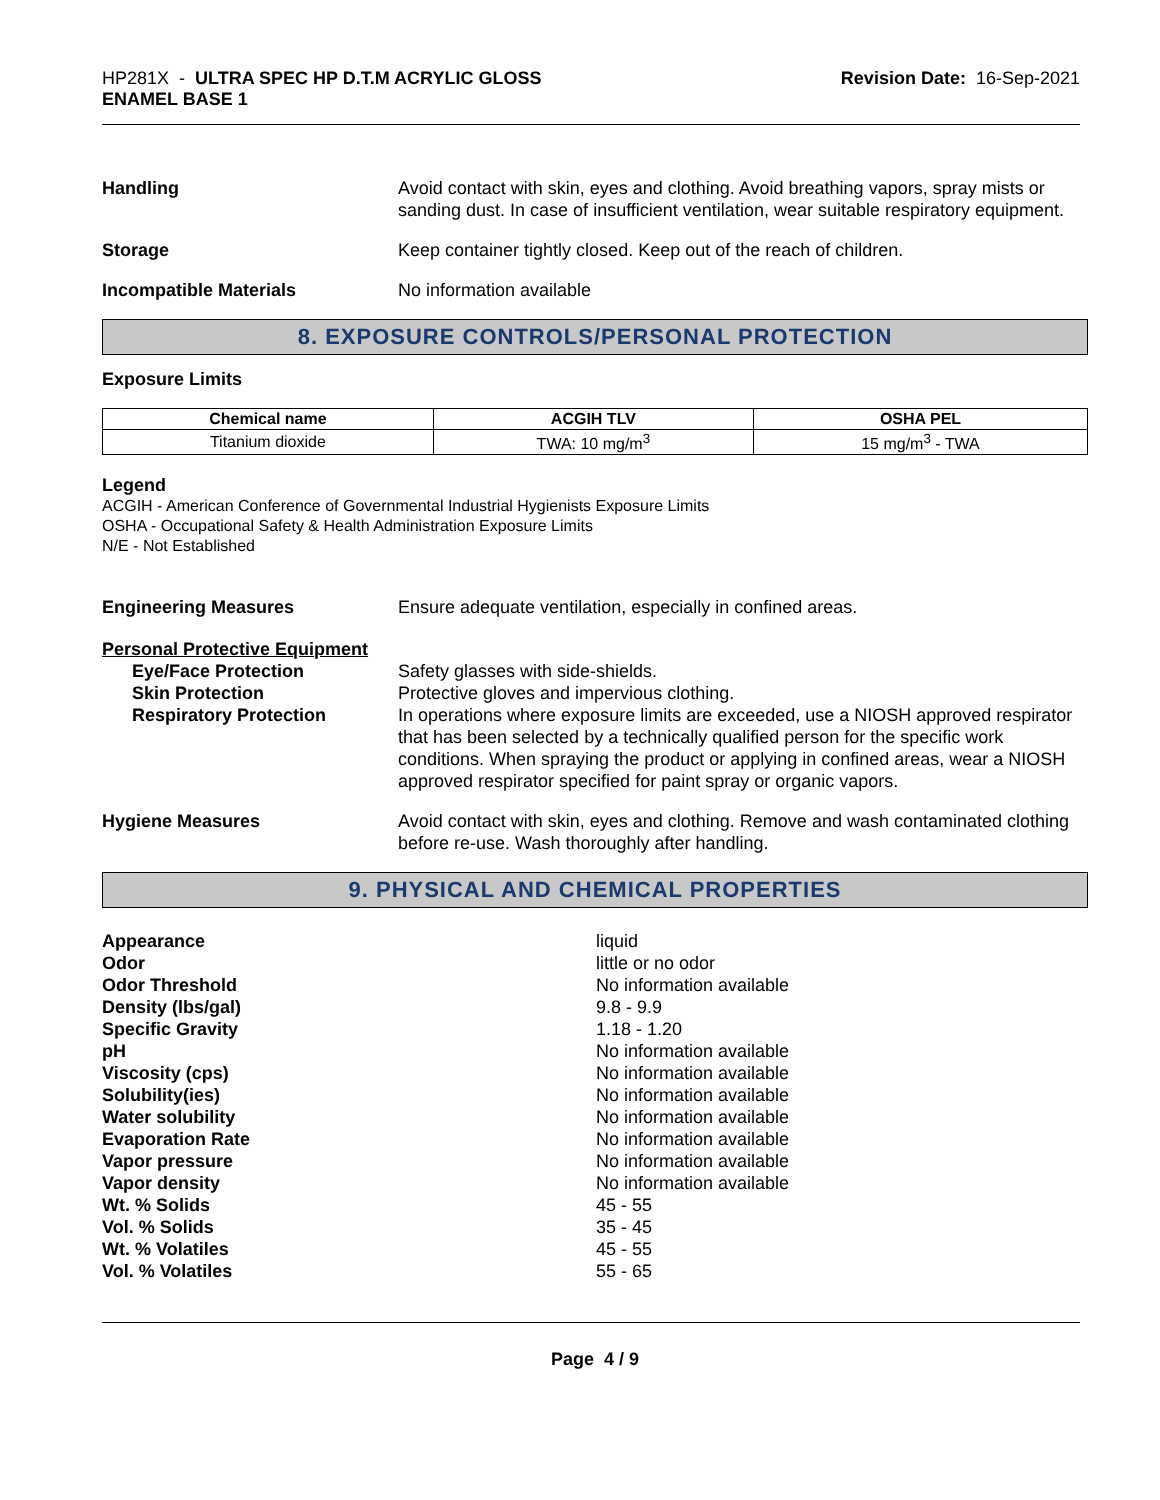HP281X - ULTRA SPEC HP D.T.M ACRYLIC GLOSS
ENAMEL BASE 1
Revision Date: 16-Sep-2021
Handling Avoid contact with skin, eyes and clothing. Avoid breathing vapors, spray mists or sanding dust. In case of insufficient ventilation, wear suitable respiratory equipment.
Storage Keep container tightly closed. Keep out of the reach of children.
Incompatible Materials No information available
8. EXPOSURE CONTROLS/PERSONAL PROTECTION
Exposure Limits
| Chemical name | ACGIH TLV | OSHA PEL |
| --- | --- | --- |
| Titanium dioxide | TWA: 10 mg/m<sup>3</sup> | 15 mg/m<sup>3</sup> - TWA |
Legend
ACGIH - American Conference of Governmental Industrial Hygienists Exposure Limits
OSHA - Occupational Safety & Health Administration Exposure Limits
N/E - Not Established
Engineering Measures Ensure adequate ventilation, especially in confined areas.
Personal Protective Equipment
Eye/Face Protection Safety glasses with side-shields.
Skin Protection Protective gloves and impervious clothing.
Respiratory Protection In operations where exposure limits are exceeded, use a NIOSH approved respirator that has been selected by a technically qualified person for the specific work conditions. When spraying the product or applying in confined areas, wear a NIOSH approved respirator specified for paint spray or organic vapors.
Hygiene Measures Avoid contact with skin, eyes and clothing. Remove and wash contaminated clothing before re-use. Wash thoroughly after handling.
9. PHYSICAL AND CHEMICAL PROPERTIES
Appearance liquid
Odor little or no odor
Odor Threshold No information available
Density (lbs/gal) 9.8 - 9.9
Specific Gravity 1.18 - 1.20
pH No information available
Viscosity (cps) No information available
Solubility(ies) No information available
Water solubility No information available
Evaporation Rate No information available
Vapor pressure No information available
Vapor density No information available
Wt. % Solids 45 - 55
Vol. % Solids 35 - 45
Wt. % Volatiles 45 - 55
Vol. % Volatiles 55 - 65
Page 4 / 9